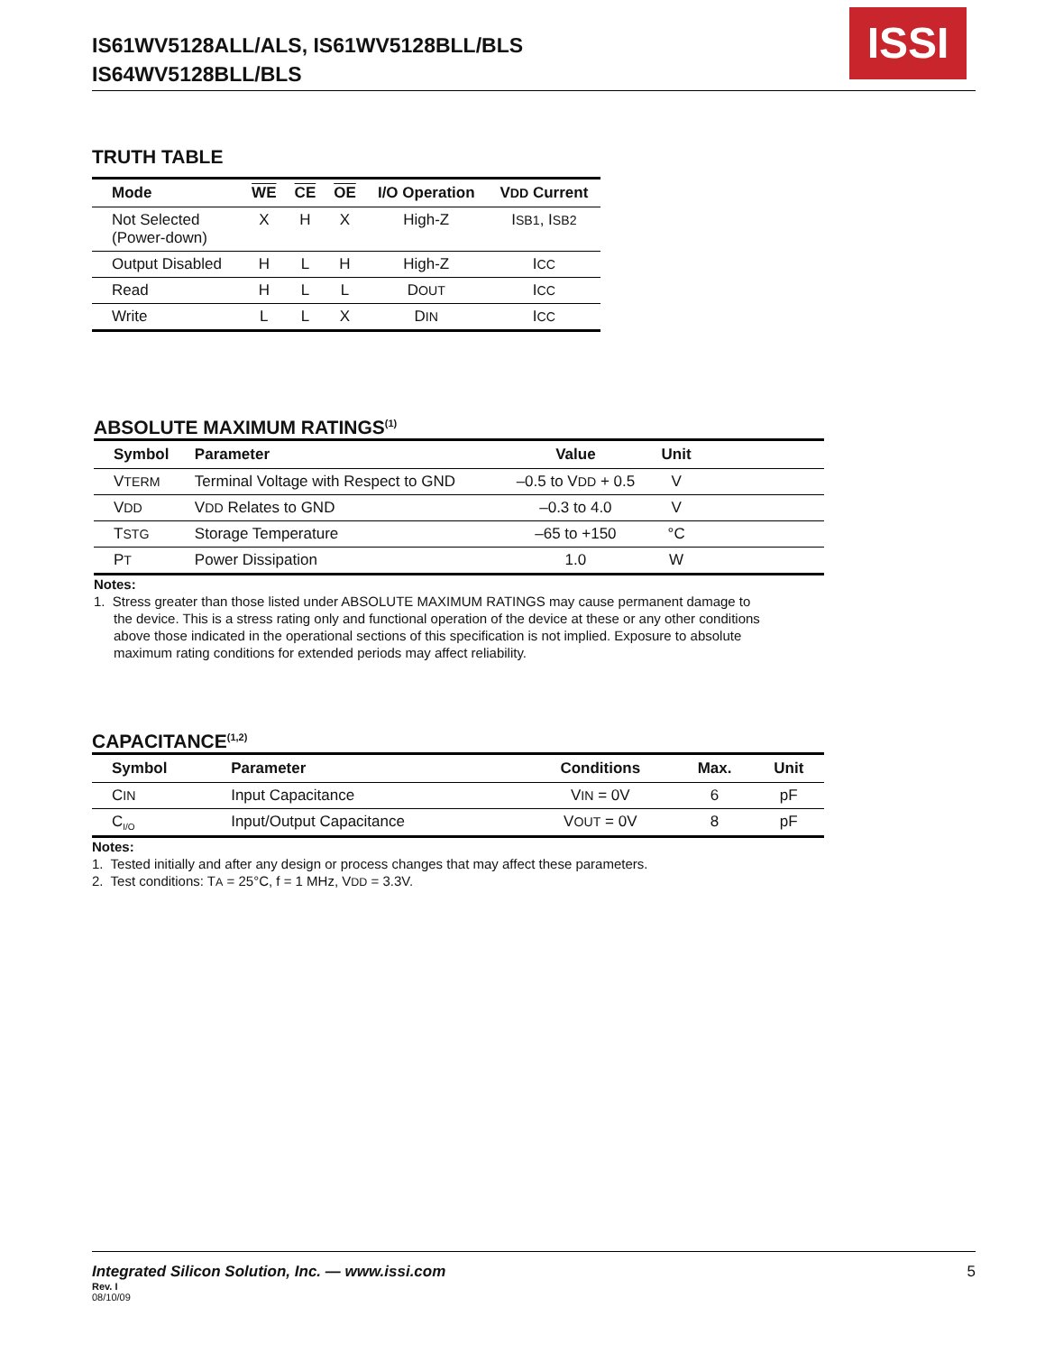IS61WV5128ALL/ALS, IS61WV5128BLL/BLS
IS64WV5128BLL/BLS
ISSI
TRUTH TABLE
| Mode | WE | CE | OE | I/O Operation | V DD Current |
| --- | --- | --- | --- | --- | --- |
| Not Selected (Power-down) | X | H | X | High-Z | I SB1 , I SB2 |
| Output Disabled | H | L | H | High-Z | I CC |
| Read | H | L | L | D OUT | I CC |
| Write | L | L | X | D IN | I CC |
ABSOLUTE MAXIMUM RATINGS<sup>(1)</sup>
| Symbol | Parameter | Value | Unit | |
| --- | --- | --- | --- | --- |
| V TERM | Terminal Voltage with Respect to GND | –0.5 to V DD + 0.5 | V | |
| V DD | V DD Relates to GND | –0.3 to 4.0 | V | |
| T STG | Storage Temperature | –65 to +150 | °C | |
| P T | Power Dissipation | 1.0 | W | |
Notes:
1. Stress greater than those listed under ABSOLUTE MAXIMUM RATINGS may cause permanent damage to
the device. This is a stress rating only and functional operation of the device at these or any other conditions
above those indicated in the operational sections of this specification is not implied. Exposure to absolute
maximum rating conditions for extended periods may affect reliability.
CAPACITANCE<sup>(1,2)</sup>
| Symbol | Parameter | Conditions | Max. | Unit |
| --- | --- | --- | --- | --- |
| C IN | Input Capacitance | V IN = 0V | 6 | pF |
| C<sub>I/O</sub> | Input/Output Capacitance | V OUT = 0V | 8 | pF |
Notes:
1. Tested initially and after any design or process changes that may affect these parameters.
2. Test conditions: TA = 25°C, f = 1 MHz, VDD = 3.3V.
Integrated Silicon Solution, Inc. — www.issi.com 5
Rev. I
08/10/09